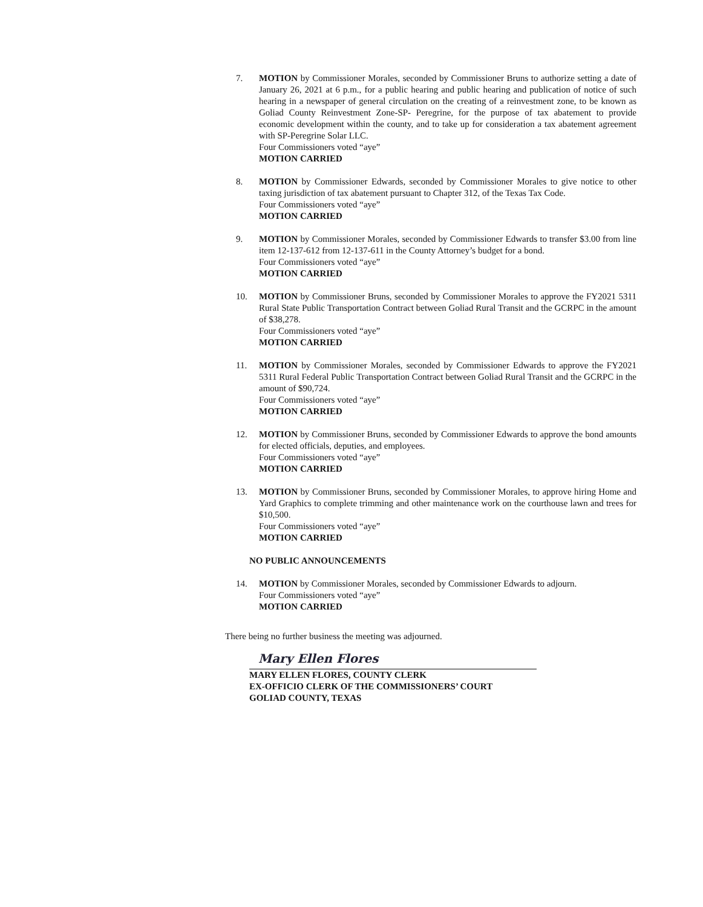7. MOTION by Commissioner Morales, seconded by Commissioner Bruns to authorize setting a date of January 26, 2021 at 6 p.m., for a public hearing and public hearing and publication of notice of such hearing in a newspaper of general circulation on the creating of a reinvestment zone, to be known as Goliad County Reinvestment Zone-SP- Peregrine, for the purpose of tax abatement to provide economic development within the county, and to take up for consideration a tax abatement agreement with SP-Peregrine Solar LLC.
Four Commissioners voted “aye”
MOTION CARRIED
8. MOTION by Commissioner Edwards, seconded by Commissioner Morales to give notice to other taxing jurisdiction of tax abatement pursuant to Chapter 312, of the Texas Tax Code.
Four Commissioners voted “aye”
MOTION CARRIED
9. MOTION by Commissioner Morales, seconded by Commissioner Edwards to transfer $3.00 from line item 12-137-612 from 12-137-611 in the County Attorney’s budget for a bond.
Four Commissioners voted “aye”
MOTION CARRIED
10. MOTION by Commissioner Bruns, seconded by Commissioner Morales to approve the FY2021 5311 Rural State Public Transportation Contract between Goliad Rural Transit and the GCRPC in the amount of $38,278.
Four Commissioners voted “aye”
MOTION CARRIED
11. MOTION by Commissioner Morales, seconded by Commissioner Edwards to approve the FY2021 5311 Rural Federal Public Transportation Contract between Goliad Rural Transit and the GCRPC in the amount of $90,724.
Four Commissioners voted “aye”
MOTION CARRIED
12. MOTION by Commissioner Bruns, seconded by Commissioner Edwards to approve the bond amounts for elected officials, deputies, and employees.
Four Commissioners voted “aye”
MOTION CARRIED
13. MOTION by Commissioner Bruns, seconded by Commissioner Morales, to approve hiring Home and Yard Graphics to complete trimming and other maintenance work on the courthouse lawn and trees for $10,500.
Four Commissioners voted “aye”
MOTION CARRIED
NO PUBLIC ANNOUNCEMENTS
14. MOTION by Commissioner Morales, seconded by Commissioner Edwards to adjourn.
Four Commissioners voted “aye”
MOTION CARRIED
There being no further business the meeting was adjourned.
Mary Ellen Flores
MARY ELLEN FLORES, COUNTY CLERK
EX-OFFICIO CLERK OF THE COMMISSIONERS’ COURT
GOLIAD COUNTY, TEXAS